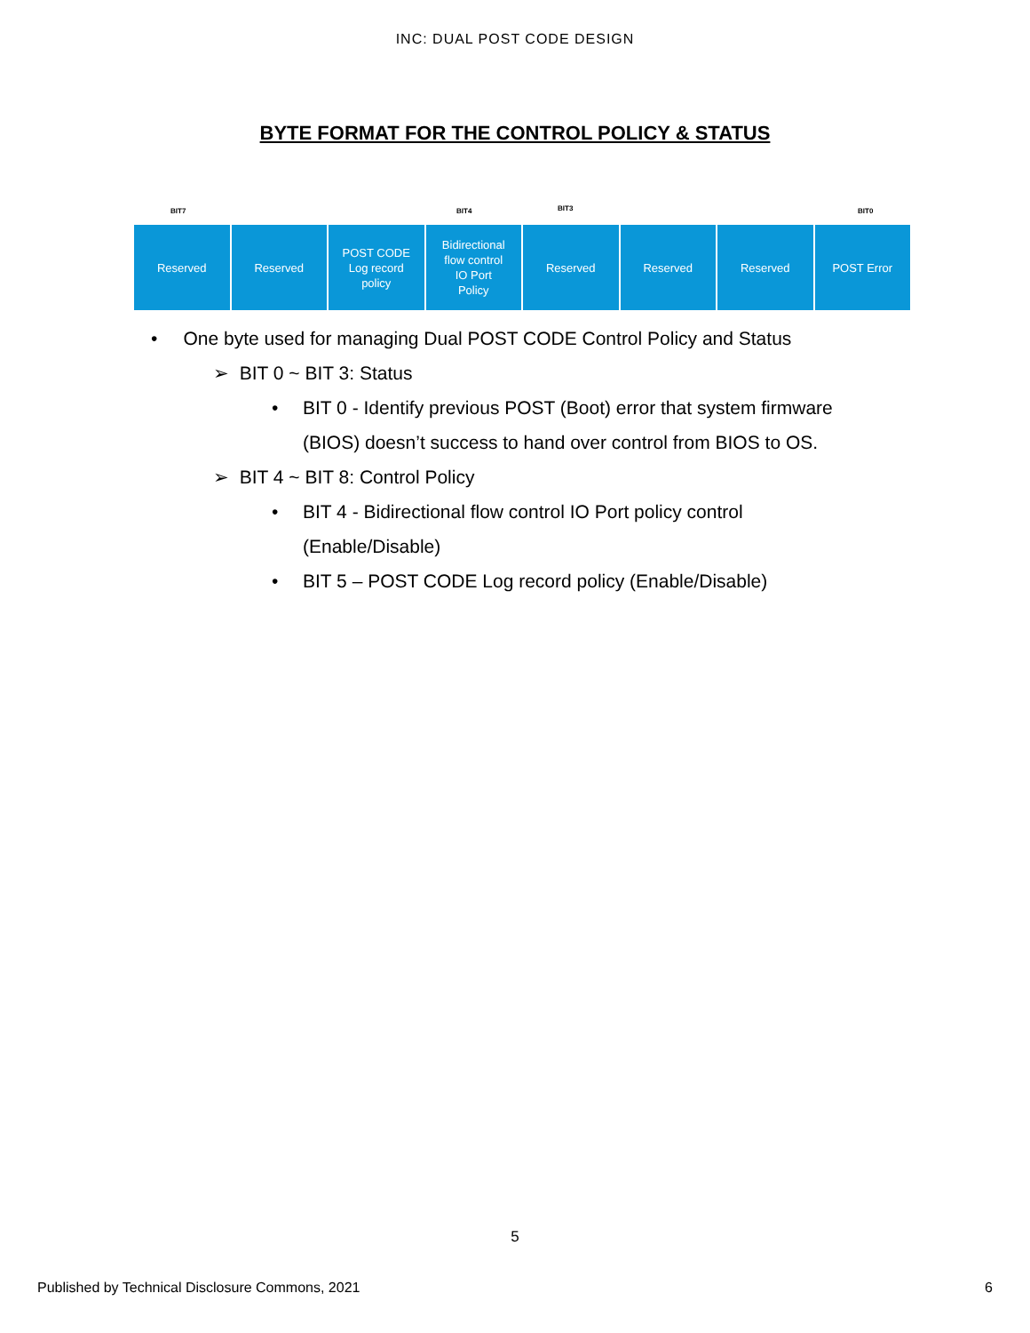INC: DUAL POST CODE DESIGN
BYTE FORMAT FOR THE CONTROL POLICY & STATUS
BIT7 BIT4 BIT3 BIT0
Reserved Reserved POST CODE
Log record
policy
Bidirectional
flow control
IO Port
Policy
Reserved Reserved Reserved POST Error
• One byte used for managing Dual POST CODE Control Policy and Status
➢ BIT 0 ~ BIT 3: Status
• BIT 0 - Identify previous POST (Boot) error that system firmware
(BIOS) doesn’t success to hand over control from BIOS to OS.
➢ BIT 4 ~ BIT 8: Control Policy
• BIT 4 - Bidirectional flow control IO Port policy control
(Enable/Disable)
• BIT 5 – POST CODE Log record policy (Enable/Disable)
5
Published by Technical Disclosure Commons, 2021 6